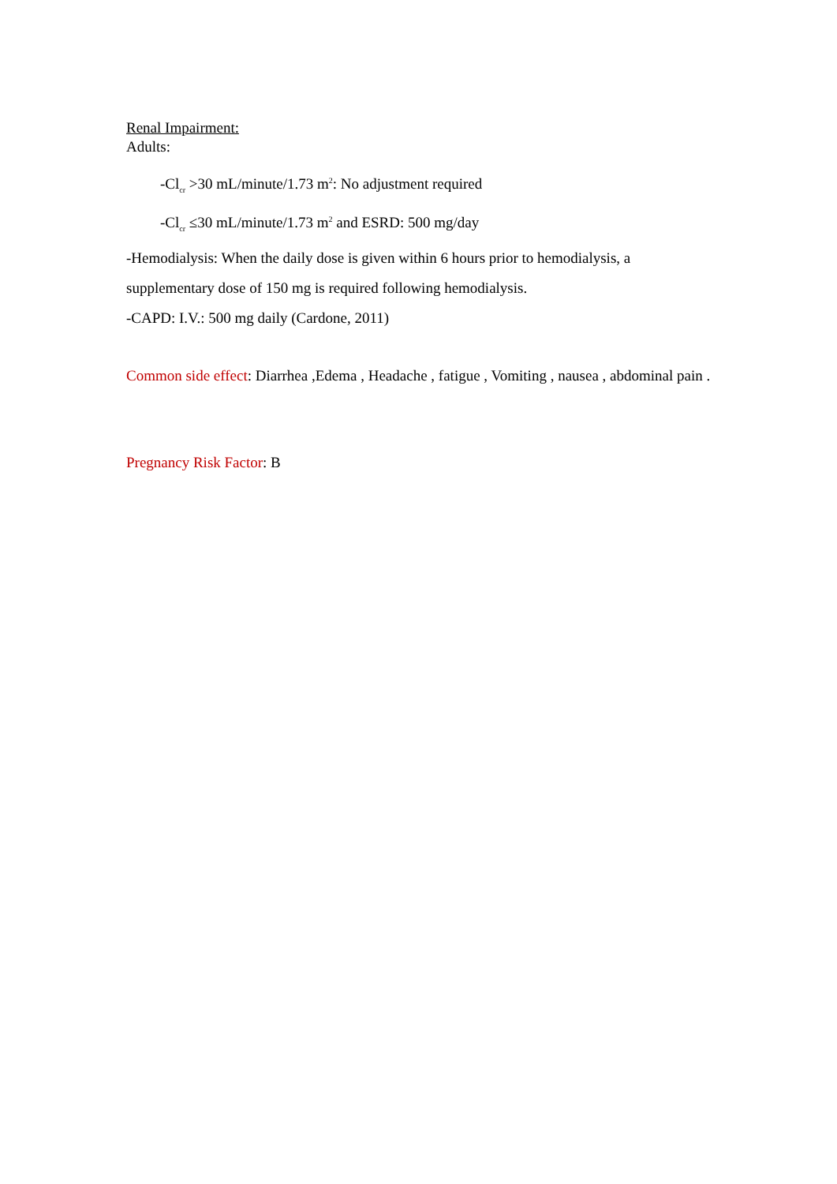Renal Impairment:
Adults:
-Cl<sub>cr</sub> >30 mL/minute/1.73 m<sup>2</sup>: No adjustment required
-Cl<sub>cr</sub> ≤30 mL/minute/1.73 m<sup>2</sup> and ESRD: 500 mg/day
-Hemodialysis: When the daily dose is given within 6 hours prior to hemodialysis, a supplementary dose of 150 mg is required following hemodialysis.
-CAPD: I.V.: 500 mg daily (Cardone, 2011)
Common side effect: Diarrhea ,Edema , Headache , fatigue , Vomiting , nausea , abdominal pain .
Pregnancy Risk Factor: B